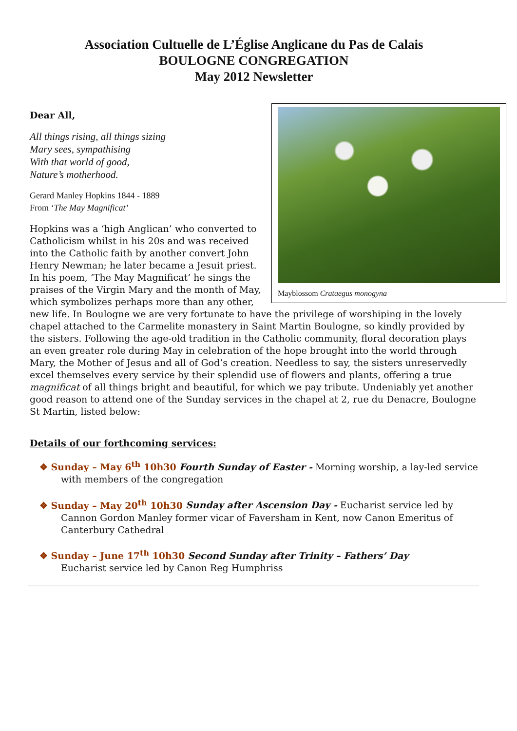Association Cultuelle de L’Église Anglicane du Pas de Calais
BOULOGNE CONGREGATION
May 2012 Newsletter
Mayblossom Crataegus monogyna
Dear All,
All things rising, all things sizing
Mary sees, sympathising
With that world of good,
Nature’s motherhood.
Gerard Manley Hopkins 1844 - 1889
From ‘The May Magnificat’
Hopkins was a ‘high Anglican’ who converted to Catholicism whilst in his 20s and was received into the Catholic faith by another convert John Henry Newman; he later became a Jesuit priest. In his poem, ‘The May Magnificat’ he sings the praises of the Virgin Mary and the month of May, which symbolizes perhaps more than any other, new life. In Boulogne we are very fortunate to have the privilege of worshiping in the lovely chapel attached to the Carmelite monastery in Saint Martin Boulogne, so kindly provided by the sisters. Following the age-old tradition in the Catholic community, floral decoration plays an even greater role during May in celebration of the hope brought into the world through Mary, the Mother of Jesus and all of God’s creation. Needless to say, the sisters unreservedly excel themselves every service by their splendid use of flowers and plants, offering a true magnificat of all things bright and beautiful, for which we pay tribute. Undeniably yet another good reason to attend one of the Sunday services in the chapel at 2, rue du Denacre, Boulogne St Martin, listed below:
Details of our forthcoming services:
❖ Sunday – May 6<sup>th</sup> 10h30 Fourth Sunday of Easter - Morning worship, a lay-led service with members of the congregation
❖ Sunday – May 20<sup>th</sup> 10h30 Sunday after Ascension Day - Eucharist service led by Cannon Gordon Manley former vicar of Faversham in Kent, now Canon Emeritus of Canterbury Cathedral
❖ Sunday – June 17<sup>th</sup> 10h30 Second Sunday after Trinity – Fathers’ Day
Eucharist service led by Canon Reg Humphriss